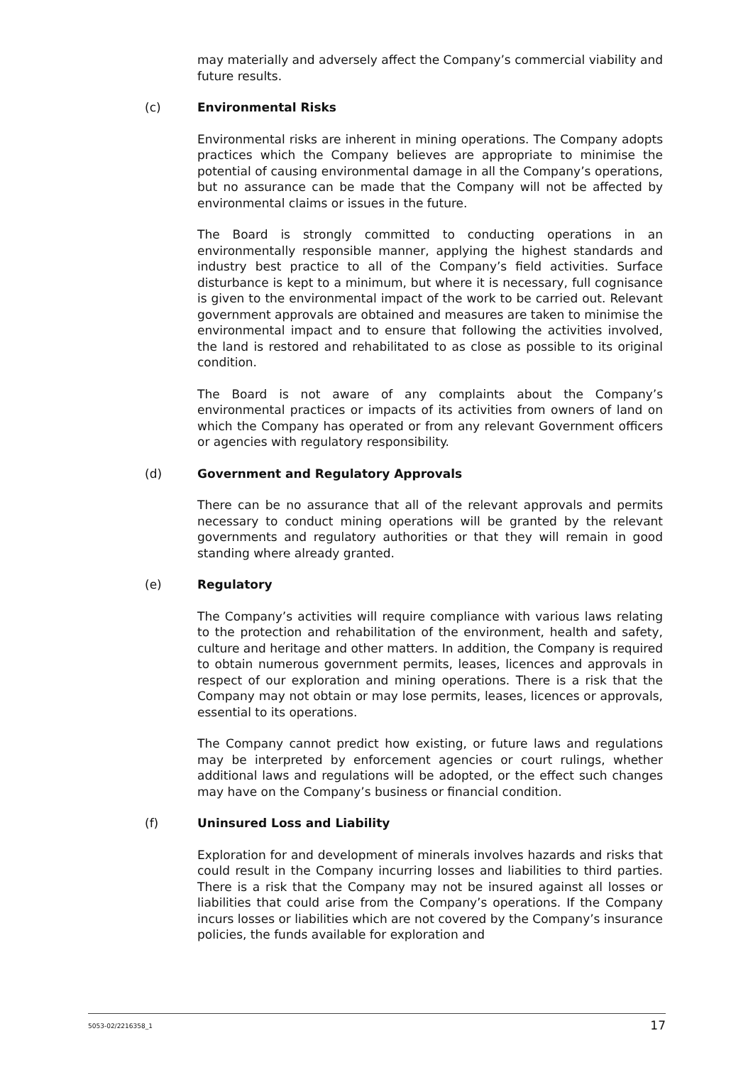may materially and adversely affect the Company’s commercial viability and future results.
(c) Environmental Risks
Environmental risks are inherent in mining operations. The Company adopts practices which the Company believes are appropriate to minimise the potential of causing environmental damage in all the Company’s operations, but no assurance can be made that the Company will not be affected by environmental claims or issues in the future.
The Board is strongly committed to conducting operations in an environmentally responsible manner, applying the highest standards and industry best practice to all of the Company’s field activities. Surface disturbance is kept to a minimum, but where it is necessary, full cognisance is given to the environmental impact of the work to be carried out. Relevant government approvals are obtained and measures are taken to minimise the environmental impact and to ensure that following the activities involved, the land is restored and rehabilitated to as close as possible to its original condition.
The Board is not aware of any complaints about the Company’s environmental practices or impacts of its activities from owners of land on which the Company has operated or from any relevant Government officers or agencies with regulatory responsibility.
(d) Government and Regulatory Approvals
There can be no assurance that all of the relevant approvals and permits necessary to conduct mining operations will be granted by the relevant governments and regulatory authorities or that they will remain in good standing where already granted.
(e) Regulatory
The Company’s activities will require compliance with various laws relating to the protection and rehabilitation of the environment, health and safety, culture and heritage and other matters. In addition, the Company is required to obtain numerous government permits, leases, licences and approvals in respect of our exploration and mining operations. There is a risk that the Company may not obtain or may lose permits, leases, licences or approvals, essential to its operations.
The Company cannot predict how existing, or future laws and regulations may be interpreted by enforcement agencies or court rulings, whether additional laws and regulations will be adopted, or the effect such changes may have on the Company’s business or financial condition.
(f) Uninsured Loss and Liability
Exploration for and development of minerals involves hazards and risks that could result in the Company incurring losses and liabilities to third parties. There is a risk that the Company may not be insured against all losses or liabilities that could arise from the Company’s operations. If the Company incurs losses or liabilities which are not covered by the Company’s insurance policies, the funds available for exploration and
5053-02/2216358_1 17